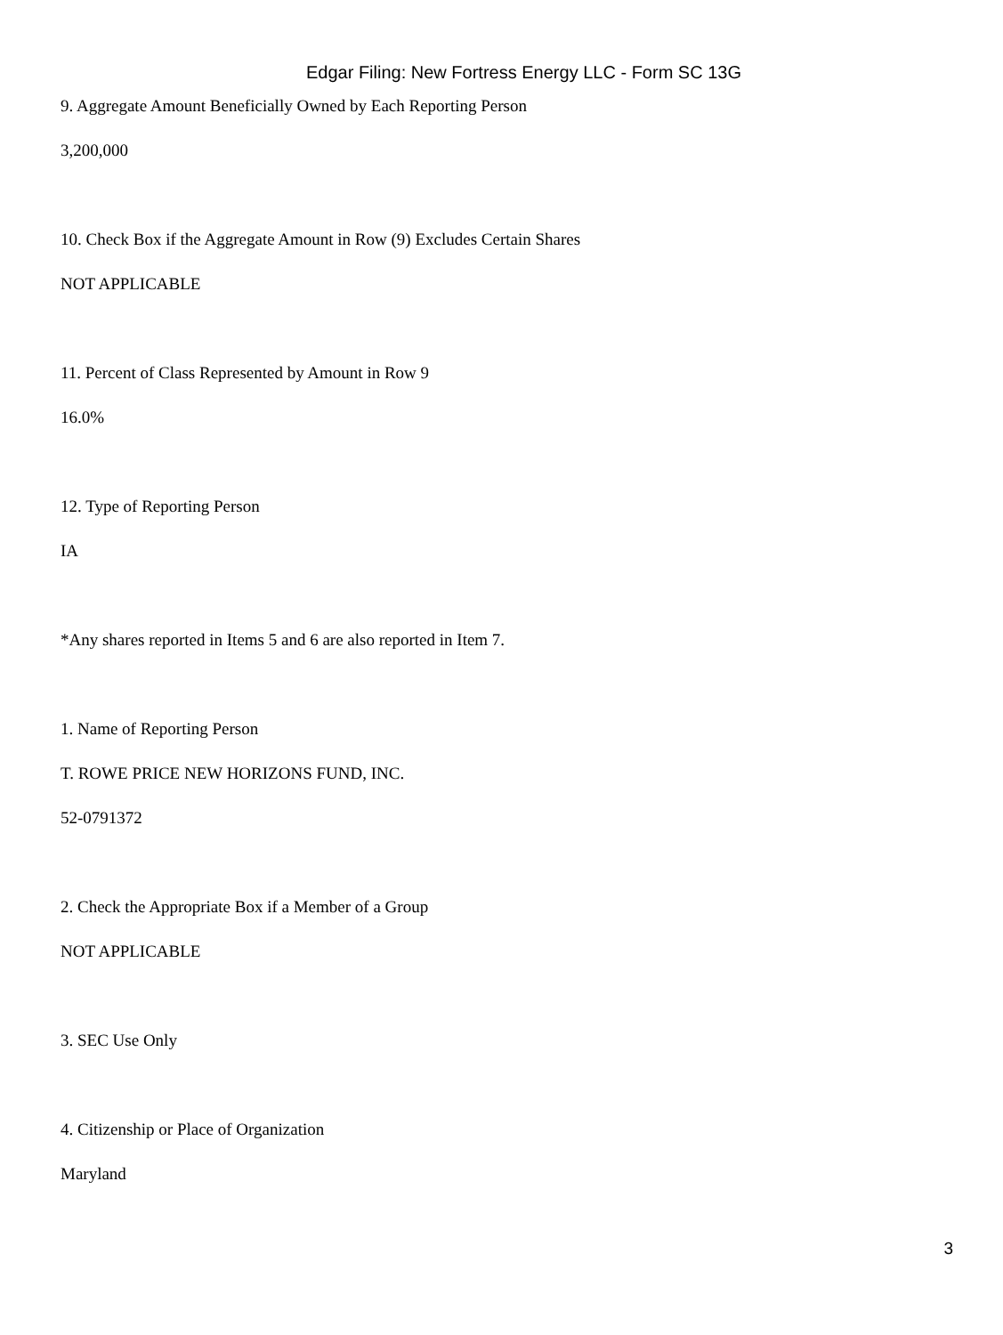Edgar Filing: New Fortress Energy LLC - Form SC 13G
9. Aggregate Amount Beneficially Owned by Each Reporting Person
3,200,000
10. Check Box if the Aggregate Amount in Row (9) Excludes Certain Shares
NOT APPLICABLE
11. Percent of Class Represented by Amount in Row 9
16.0%
12. Type of Reporting Person
IA
*Any shares reported in Items 5 and 6 are also reported in Item 7.
1. Name of Reporting Person
T. ROWE PRICE NEW HORIZONS FUND, INC.
52-0791372
2. Check the Appropriate Box if a Member of a Group
NOT APPLICABLE
3. SEC Use Only
4. Citizenship or Place of Organization
Maryland
3